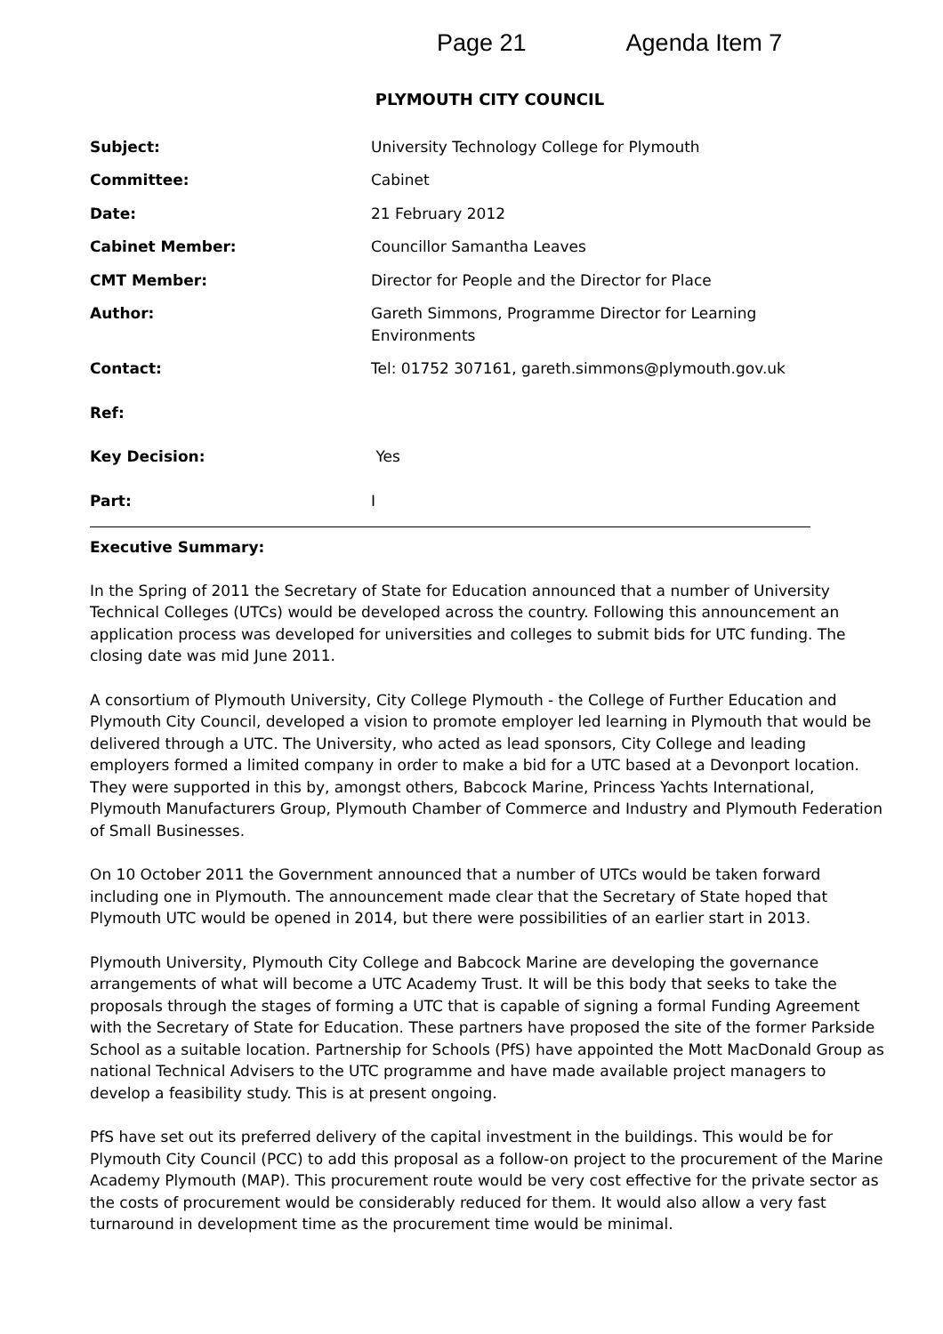Page 21 Agenda Item 7
PLYMOUTH CITY COUNCIL
| Subject: | University Technology College for Plymouth |
| Committee: | Cabinet |
| Date: | 21 February 2012 |
| Cabinet Member: | Councillor Samantha Leaves |
| CMT Member: | Director for People and the Director for Place |
| Author: | Gareth Simmons, Programme Director for Learning Environments |
| Contact: | Tel: 01752 307161, gareth.simmons@plymouth.gov.uk |
| Ref: | |
| Key Decision: | Yes |
| Part: | I |
Executive Summary:
In the Spring of 2011 the Secretary of State for Education announced that a number of University Technical Colleges (UTCs) would be developed across the country. Following this announcement an application process was developed for universities and colleges to submit bids for UTC funding. The closing date was mid June 2011.
A consortium of Plymouth University, City College Plymouth - the College of Further Education and Plymouth City Council, developed a vision to promote employer led learning in Plymouth that would be delivered through a UTC. The University, who acted as lead sponsors, City College and leading employers formed a limited company in order to make a bid for a UTC based at a Devonport location. They were supported in this by, amongst others, Babcock Marine, Princess Yachts International, Plymouth Manufacturers Group, Plymouth Chamber of Commerce and Industry and Plymouth Federation of Small Businesses.
On 10 October 2011 the Government announced that a number of UTCs would be taken forward including one in Plymouth. The announcement made clear that the Secretary of State hoped that Plymouth UTC would be opened in 2014, but there were possibilities of an earlier start in 2013.
Plymouth University, Plymouth City College and Babcock Marine are developing the governance arrangements of what will become a UTC Academy Trust. It will be this body that seeks to take the proposals through the stages of forming a UTC that is capable of signing a formal Funding Agreement with the Secretary of State for Education. These partners have proposed the site of the former Parkside School as a suitable location. Partnership for Schools (PfS) have appointed the Mott MacDonald Group as national Technical Advisers to the UTC programme and have made available project managers to develop a feasibility study. This is at present ongoing.
PfS have set out its preferred delivery of the capital investment in the buildings. This would be for Plymouth City Council (PCC) to add this proposal as a follow-on project to the procurement of the Marine Academy Plymouth (MAP). This procurement route would be very cost effective for the private sector as the costs of procurement would be considerably reduced for them. It would also allow a very fast turnaround in development time as the procurement time would be minimal.